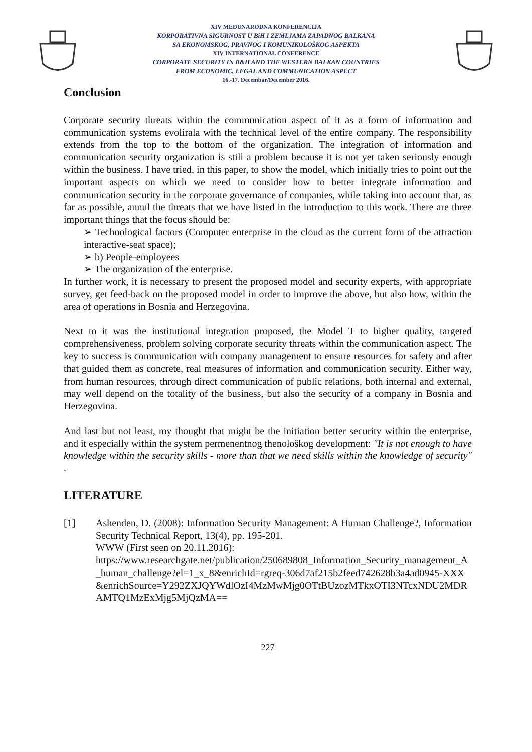XIV MEĐUNARODNA KONFERENCIJA
KORPORATIVNA SIGURNOST U BiH I ZEMLJAMA ZAPADNOG BALKANA
SA EKONOMSKOG, PRAVNOG I KOMUNIKOLOŠKOG ASPEKTA
XIV INTERNATIONAL CONFERENCE
CORPORATE SECURITY IN B&H AND THE WESTERN BALKAN COUNTRIES
FROM ECONOMIC, LEGAL AND COMMUNICATION ASPECT
16.-17. Decembar/December 2016.
Conclusion
Corporate security threats within the communication aspect of it as a form of information and communication systems evolirala with the technical level of the entire company. The responsibility extends from the top to the bottom of the organization. The integration of information and communication security organization is still a problem because it is not yet taken seriously enough within the business. I have tried, in this paper, to show the model, which initially tries to point out the important aspects on which we need to consider how to better integrate information and communication security in the corporate governance of companies, while taking into account that, as far as possible, annul the threats that we have listed in the introduction to this work. There are three important things that the focus should be:
➢ Technological factors (Computer enterprise in the cloud as the current form of the attraction interactive-seat space);
➢ b) People-employees
➢ The organization of the enterprise.
In further work, it is necessary to present the proposed model and security experts, with appropriate survey, get feed-back on the proposed model in order to improve the above, but also how, within the area of operations in Bosnia and Herzegovina.
Next to it was the institutional integration proposed, the Model T to higher quality, targeted comprehensiveness, problem solving corporate security threats within the communication aspect. The key to success is communication with company management to ensure resources for safety and after that guided them as concrete, real measures of information and communication security. Either way, from human resources, through direct communication of public relations, both internal and external, may well depend on the totality of the business, but also the security of a company in Bosnia and Herzegovina.
And last but not least, my thought that might be the initiation better security within the enterprise, and it especially within the system permenentnog thenološkog development: "It is not enough to have knowledge within the security skills - more than that we need skills within the knowledge of security" .
LITERATURE
[1] Ashenden, D. (2008): Information Security Management: A Human Challenge?, Information Security Technical Report, 13(4), pp. 195-201.
WWW (First seen on 20.11.2016):
https://www.researchgate.net/publication/250689808_Information_Security_management_A_human_challenge?el=1_x_8&enrichId=rgreq-306d7af215b2feed742628b3a4ad0945-XXX&enrichSource=Y292ZXJQYWdlOzI4MzMwMjg0OTtBUzozMTkxOTI3NTcxNDU2MDRAMTQ1MzExMjg5MjQzMA==
227